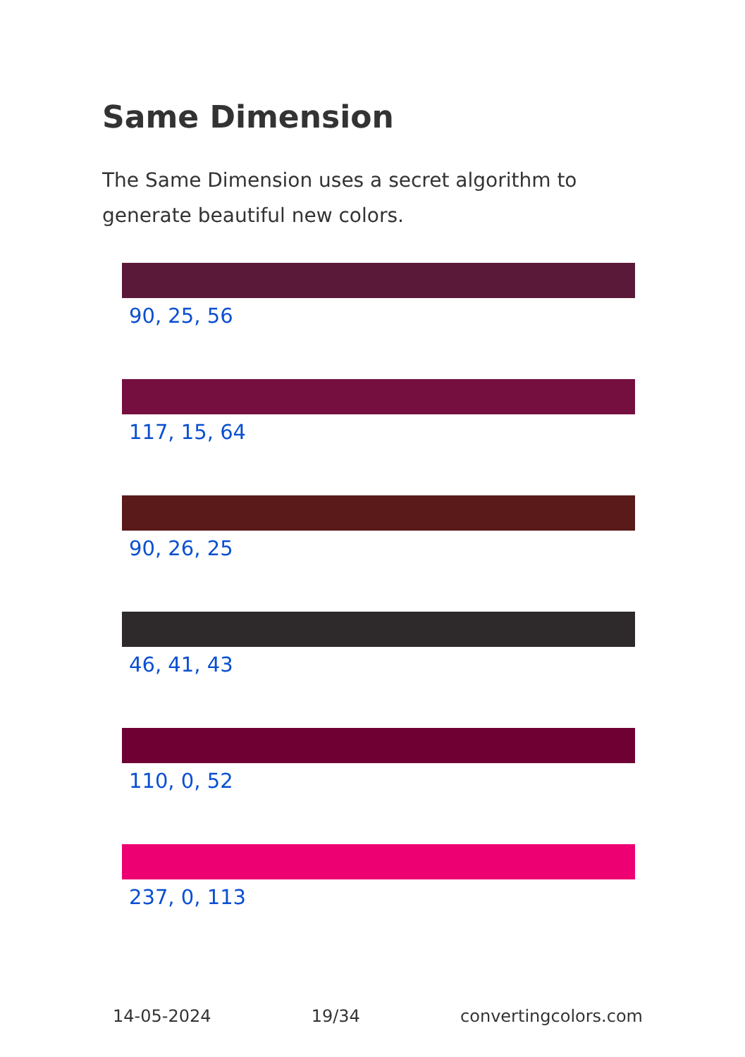Same Dimension
The Same Dimension uses a secret algorithm to generate beautiful new colors.
90, 25, 56
117, 15, 64
90, 26, 25
46, 41, 43
110, 0, 52
237, 0, 113
14-05-2024 19/34 convertingcolors.com